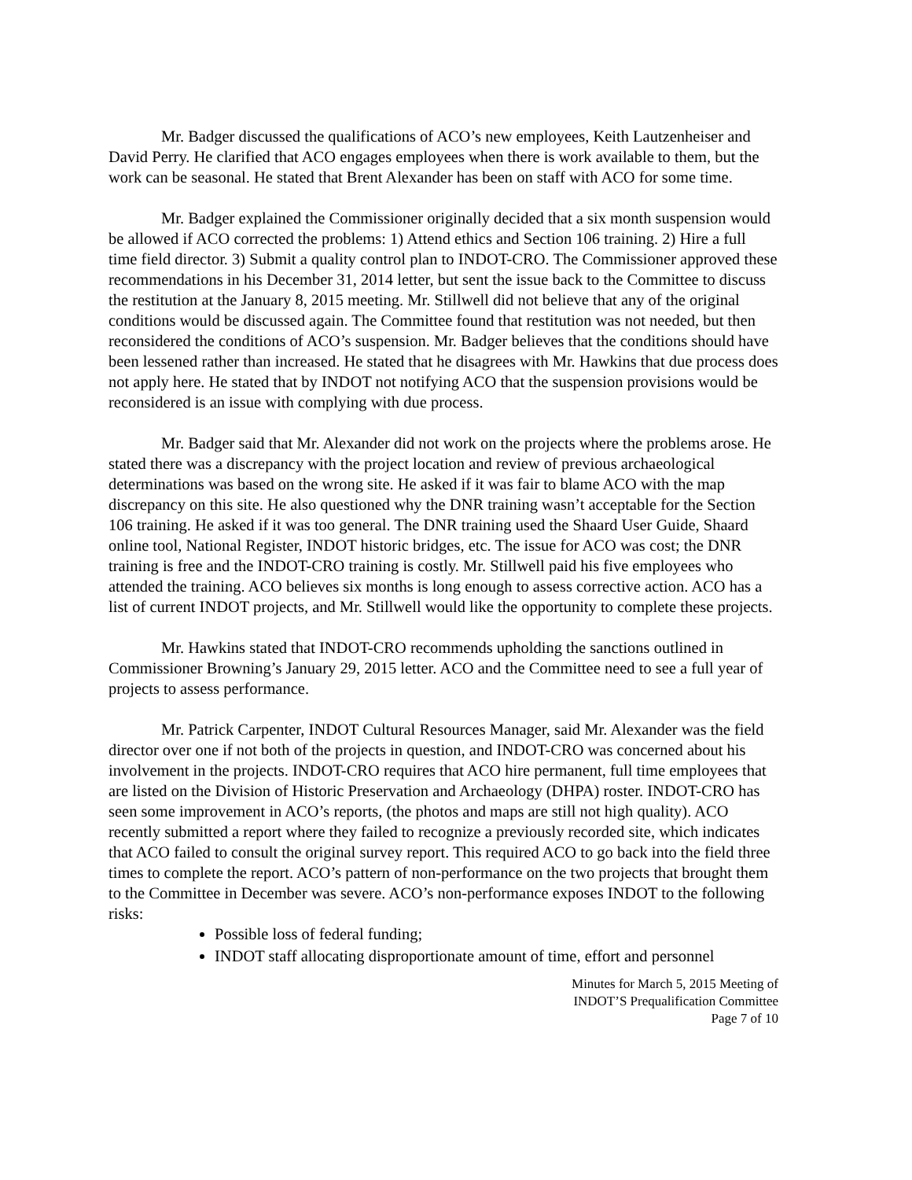Mr. Badger discussed the qualifications of ACO’s new employees, Keith Lautzenheiser and David Perry. He clarified that ACO engages employees when there is work available to them, but the work can be seasonal. He stated that Brent Alexander has been on staff with ACO for some time.
Mr. Badger explained the Commissioner originally decided that a six month suspension would be allowed if ACO corrected the problems: 1) Attend ethics and Section 106 training. 2) Hire a full time field director. 3) Submit a quality control plan to INDOT-CRO. The Commissioner approved these recommendations in his December 31, 2014 letter, but sent the issue back to the Committee to discuss the restitution at the January 8, 2015 meeting. Mr. Stillwell did not believe that any of the original conditions would be discussed again. The Committee found that restitution was not needed, but then reconsidered the conditions of ACO’s suspension. Mr. Badger believes that the conditions should have been lessened rather than increased. He stated that he disagrees with Mr. Hawkins that due process does not apply here. He stated that by INDOT not notifying ACO that the suspension provisions would be reconsidered is an issue with complying with due process.
Mr. Badger said that Mr. Alexander did not work on the projects where the problems arose. He stated there was a discrepancy with the project location and review of previous archaeological determinations was based on the wrong site. He asked if it was fair to blame ACO with the map discrepancy on this site. He also questioned why the DNR training wasn’t acceptable for the Section 106 training. He asked if it was too general. The DNR training used the Shaard User Guide, Shaard online tool, National Register, INDOT historic bridges, etc. The issue for ACO was cost; the DNR training is free and the INDOT-CRO training is costly. Mr. Stillwell paid his five employees who attended the training. ACO believes six months is long enough to assess corrective action. ACO has a list of current INDOT projects, and Mr. Stillwell would like the opportunity to complete these projects.
Mr. Hawkins stated that INDOT-CRO recommends upholding the sanctions outlined in Commissioner Browning’s January 29, 2015 letter. ACO and the Committee need to see a full year of projects to assess performance.
Mr. Patrick Carpenter, INDOT Cultural Resources Manager, said Mr. Alexander was the field director over one if not both of the projects in question, and INDOT-CRO was concerned about his involvement in the projects. INDOT-CRO requires that ACO hire permanent, full time employees that are listed on the Division of Historic Preservation and Archaeology (DHPA) roster. INDOT-CRO has seen some improvement in ACO’s reports, (the photos and maps are still not high quality). ACO recently submitted a report where they failed to recognize a previously recorded site, which indicates that ACO failed to consult the original survey report. This required ACO to go back into the field three times to complete the report. ACO’s pattern of non-performance on the two projects that brought them to the Committee in December was severe. ACO’s non-performance exposes INDOT to the following risks:
Possible loss of federal funding;
INDOT staff allocating disproportionate amount of time, effort and personnel
Minutes for March 5, 2015 Meeting of
INDOT’S Prequalification Committee
Page 7 of 10